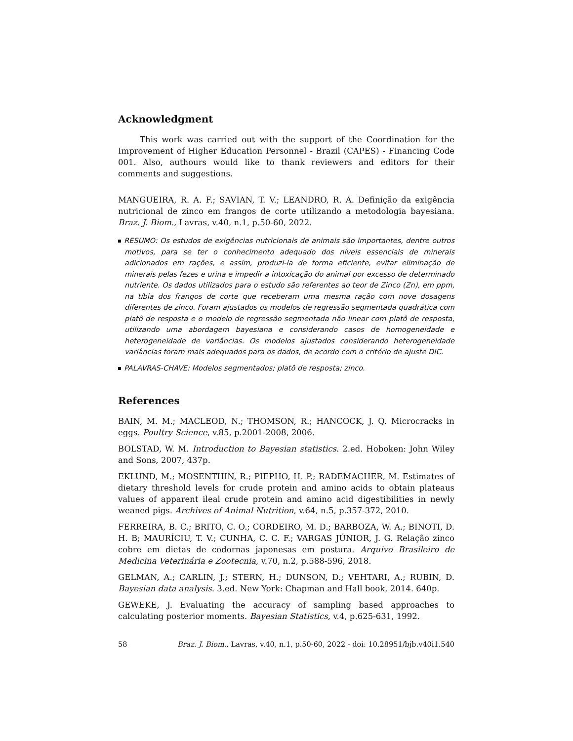Acknowledgment
This work was carried out with the support of the Coordination for the Improvement of Higher Education Personnel - Brazil (CAPES) - Financing Code 001. Also, authours would like to thank reviewers and editors for their comments and suggestions.
MANGUEIRA, R. A. F.; SAVIAN, T. V.; LEANDRO, R. A. Definição da exigência nutricional de zinco em frangos de corte utilizando a metodologia bayesiana. Braz. J. Biom., Lavras, v.40, n.1, p.50-60, 2022.
RESUMO: Os estudos de exigências nutricionais de animais são importantes, dentre outros motivos, para se ter o conhecimento adequado dos níveis essenciais de minerais adicionados em rações, e assim, produzi-la de forma eficiente, evitar eliminação de minerais pelas fezes e urina e impedir a intoxicação do animal por excesso de determinado nutriente. Os dados utilizados para o estudo são referentes ao teor de Zinco (Zn), em ppm, na tíbia dos frangos de corte que receberam uma mesma ração com nove dosagens diferentes de zinco. Foram ajustados os modelos de regressão segmentada quadrática com platô de resposta e o modelo de regressão segmentada não linear com platô de resposta, utilizando uma abordagem bayesiana e considerando casos de homogeneidade e heterogeneidade de variâncias. Os modelos ajustados considerando heterogeneidade variâncias foram mais adequados para os dados, de acordo com o critério de ajuste DIC.
PALAVRAS-CHAVE: Modelos segmentados; platô de resposta; zinco.
References
BAIN, M. M.; MACLEOD, N.; THOMSON, R.; HANCOCK, J. Q. Microcracks in eggs. Poultry Science, v.85, p.2001-2008, 2006.
BOLSTAD, W. M. Introduction to Bayesian statistics. 2.ed. Hoboken: John Wiley and Sons, 2007, 437p.
EKLUND, M.; MOSENTHIN, R.; PIEPHO, H. P.; RADEMACHER, M. Estimates of dietary threshold levels for crude protein and amino acids to obtain plateaus values of apparent ileal crude protein and amino acid digestibilities in newly weaned pigs. Archives of Animal Nutrition, v.64, n.5, p.357-372, 2010.
FERREIRA, B. C.; BRITO, C. O.; CORDEIRO, M. D.; BARBOZA, W. A.; BINOTI, D. H. B; MAURÍCIU, T. V.; CUNHA, C. C. F.; VARGAS JÚNIOR, J. G. Relação zinco cobre em dietas de codornas japonesas em postura. Arquivo Brasileiro de Medicina Veterinária e Zootecnia, v.70, n.2, p.588-596, 2018.
GELMAN, A.; CARLIN, J.; STERN, H.; DUNSON, D.; VEHTARI, A.; RUBIN, D. Bayesian data analysis. 3.ed. New York: Chapman and Hall book, 2014. 640p.
GEWEKE, J. Evaluating the accuracy of sampling based approaches to calculating posterior moments. Bayesian Statistics, v.4, p.625-631, 1992.
58 Braz. J. Biom., Lavras, v.40, n.1, p.50-60, 2022 - doi: 10.28951/bjb.v40i1.540